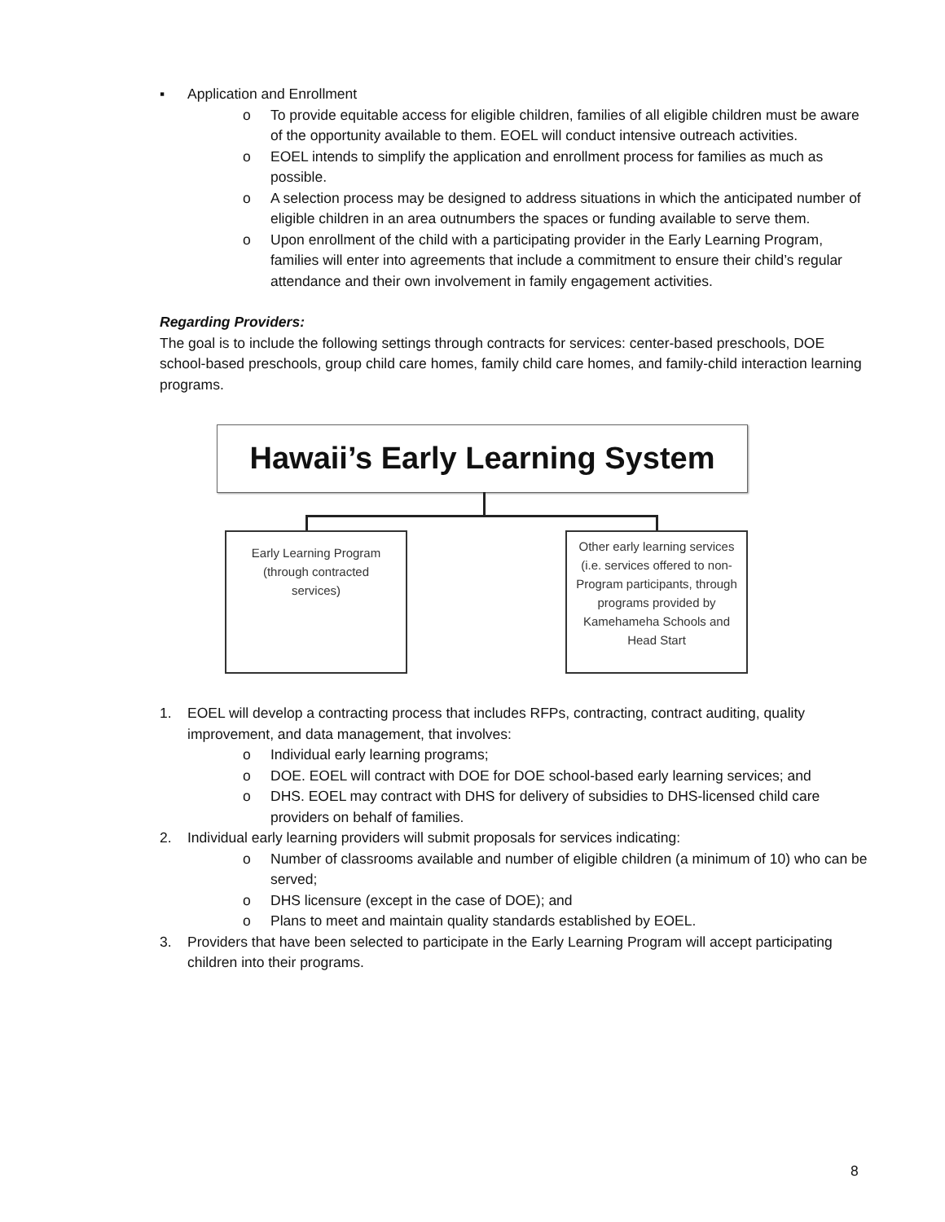▪ Application and Enrollment
o To provide equitable access for eligible children, families of all eligible children must be aware of the opportunity available to them. EOEL will conduct intensive outreach activities.
o EOEL intends to simplify the application and enrollment process for families as much as possible.
o A selection process may be designed to address situations in which the anticipated number of eligible children in an area outnumbers the spaces or funding available to serve them.
o Upon enrollment of the child with a participating provider in the Early Learning Program, families will enter into agreements that include a commitment to ensure their child’s regular attendance and their own involvement in family engagement activities.
Regarding Providers:
The goal is to include the following settings through contracts for services: center-based preschools, DOE school-based preschools, group child care homes, family child care homes, and family-child interaction learning programs.
Hawaii’s Early Learning System
Early Learning Program
(through contracted
services)
Other early learning services (i.e. services offered to non-Program participants, through programs provided by Kamehameha Schools and Head Start
1. EOEL will develop a contracting process that includes RFPs, contracting, contract auditing, quality improvement, and data management, that involves:
o Individual early learning programs;
o DOE. EOEL will contract with DOE for DOE school-based early learning services; and
o DHS. EOEL may contract with DHS for delivery of subsidies to DHS-licensed child care providers on behalf of families.
2. Individual early learning providers will submit proposals for services indicating:
o Number of classrooms available and number of eligible children (a minimum of 10) who can be served;
o DHS licensure (except in the case of DOE); and
o Plans to meet and maintain quality standards established by EOEL.
3. Providers that have been selected to participate in the Early Learning Program will accept participating children into their programs.
8